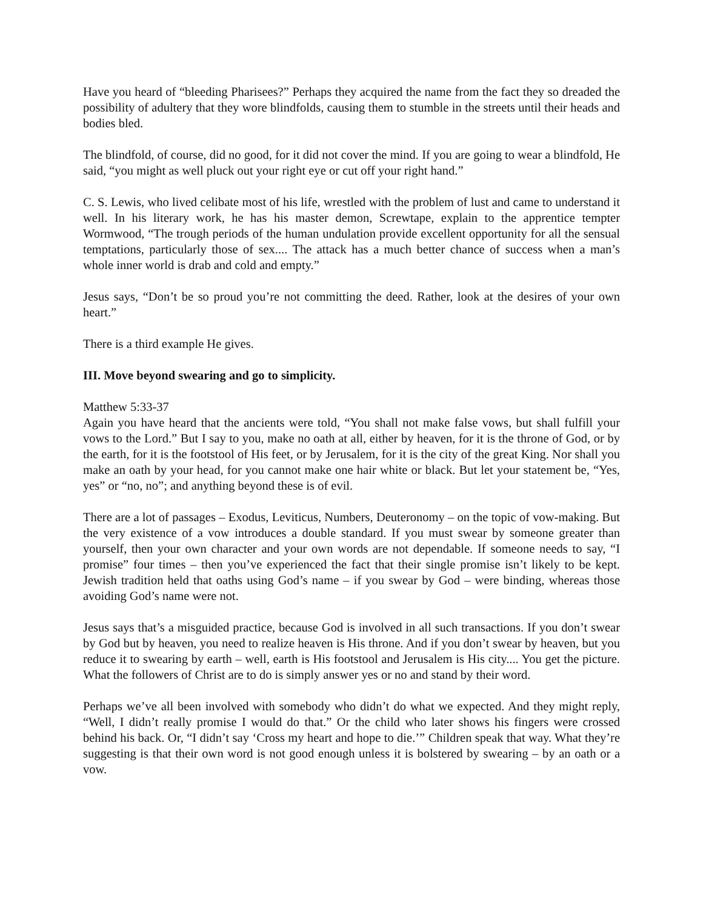Have you heard of “bleeding Pharisees?” Perhaps they acquired the name from the fact they so dreaded the possibility of adultery that they wore blindfolds, causing them to stumble in the streets until their heads and bodies bled.
The blindfold, of course, did no good, for it did not cover the mind. If you are going to wear a blindfold, He said, “you might as well pluck out your right eye or cut off your right hand.”
C. S. Lewis, who lived celibate most of his life, wrestled with the problem of lust and came to understand it well. In his literary work, he has his master demon, Screwtape, explain to the apprentice tempter Wormwood, “The trough periods of the human undulation provide excellent opportunity for all the sensual temptations, particularly those of sex.... The attack has a much better chance of success when a man’s whole inner world is drab and cold and empty.”
Jesus says, “Don’t be so proud you’re not committing the deed. Rather, look at the desires of your own heart.”
There is a third example He gives.
III. Move beyond swearing and go to simplicity.
Matthew 5:33-37
Again you have heard that the ancients were told, “You shall not make false vows, but shall fulfill your vows to the Lord.” But I say to you, make no oath at all, either by heaven, for it is the throne of God, or by the earth, for it is the footstool of His feet, or by Jerusalem, for it is the city of the great King. Nor shall you make an oath by your head, for you cannot make one hair white or black. But let your statement be, “Yes, yes” or “no, no”; and anything beyond these is of evil.
There are a lot of passages – Exodus, Leviticus, Numbers, Deuteronomy – on the topic of vow-making. But the very existence of a vow introduces a double standard. If you must swear by someone greater than yourself, then your own character and your own words are not dependable. If someone needs to say, “I promise” four times – then you’ve experienced the fact that their single promise isn’t likely to be kept. Jewish tradition held that oaths using God’s name – if you swear by God – were binding, whereas those avoiding God’s name were not.
Jesus says that’s a misguided practice, because God is involved in all such transactions. If you don’t swear by God but by heaven, you need to realize heaven is His throne. And if you don’t swear by heaven, but you reduce it to swearing by earth – well, earth is His footstool and Jerusalem is His city.... You get the picture. What the followers of Christ are to do is simply answer yes or no and stand by their word.
Perhaps we’ve all been involved with somebody who didn’t do what we expected. And they might reply, “Well, I didn’t really promise I would do that.” Or the child who later shows his fingers were crossed behind his back. Or, “I didn’t say ‘Cross my heart and hope to die.’” Children speak that way. What they’re suggesting is that their own word is not good enough unless it is bolstered by swearing – by an oath or a vow.